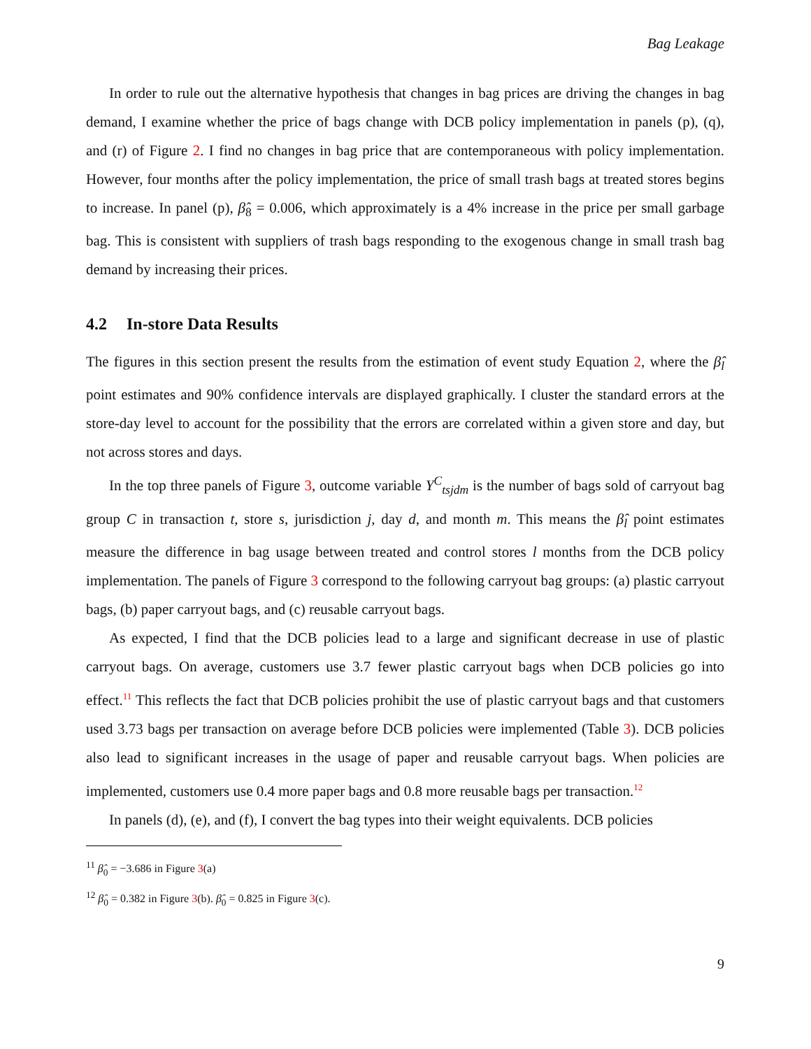Bag Leakage
In order to rule out the alternative hypothesis that changes in bag prices are driving the changes in bag demand, I examine whether the price of bags change with DCB policy implementation in panels (p), (q), and (r) of Figure 2. I find no changes in bag price that are contemporaneous with policy implementation. However, four months after the policy implementation, the price of small trash bags at treated stores begins to increase. In panel (p), β̂<sub>8</sub> = 0.006, which approximately is a 4% increase in the price per small garbage bag. This is consistent with suppliers of trash bags responding to the exogenous change in small trash bag demand by increasing their prices.
4.2 In-store Data Results
The figures in this section present the results from the estimation of event study Equation 2, where the β̂<sub>l</sub> point estimates and 90% confidence intervals are displayed graphically. I cluster the standard errors at the store-day level to account for the possibility that the errors are correlated within a given store and day, but not across stores and days.
In the top three panels of Figure 3, outcome variable Y<sup>C</sup><sub>tsjdm</sub> is the number of bags sold of carryout bag group C in transaction t, store s, jurisdiction j, day d, and month m. This means the β̂<sub>l</sub> point estimates measure the difference in bag usage between treated and control stores l months from the DCB policy implementation. The panels of Figure 3 correspond to the following carryout bag groups: (a) plastic carryout bags, (b) paper carryout bags, and (c) reusable carryout bags.
As expected, I find that the DCB policies lead to a large and significant decrease in use of plastic carryout bags. On average, customers use 3.7 fewer plastic carryout bags when DCB policies go into effect.<sup>11</sup> This reflects the fact that DCB policies prohibit the use of plastic carryout bags and that customers used 3.73 bags per transaction on average before DCB policies were implemented (Table 3). DCB policies also lead to significant increases in the usage of paper and reusable carryout bags. When policies are implemented, customers use 0.4 more paper bags and 0.8 more reusable bags per transaction.<sup>12</sup>
In panels (d), (e), and (f), I convert the bag types into their weight equivalents. DCB policies
<sup>11</sup> β̂<sub>0</sub> = −3.686 in Figure 3(a)
<sup>12</sup> β̂<sub>0</sub> = 0.382 in Figure 3(b). β̂<sub>0</sub> = 0.825 in Figure 3(c).
9